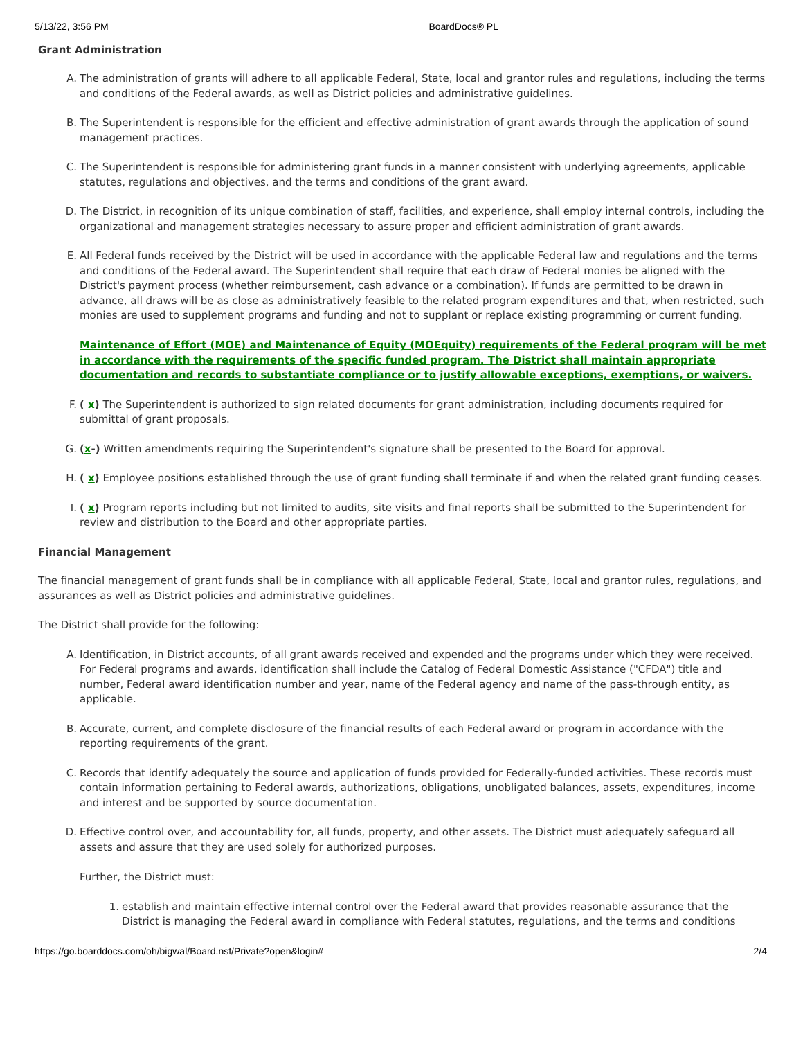5/13/22, 3:56 PM BoardDocs® PL
Grant Administration
A. The administration of grants will adhere to all applicable Federal, State, local and grantor rules and regulations, including the terms and conditions of the Federal awards, as well as District policies and administrative guidelines.
B. The Superintendent is responsible for the efficient and effective administration of grant awards through the application of sound management practices.
C. The Superintendent is responsible for administering grant funds in a manner consistent with underlying agreements, applicable statutes, regulations and objectives, and the terms and conditions of the grant award.
D. The District, in recognition of its unique combination of staff, facilities, and experience, shall employ internal controls, including the organizational and management strategies necessary to assure proper and efficient administration of grant awards.
E. All Federal funds received by the District will be used in accordance with the applicable Federal law and regulations and the terms and conditions of the Federal award. The Superintendent shall require that each draw of Federal monies be aligned with the District's payment process (whether reimbursement, cash advance or a combination). If funds are permitted to be drawn in advance, all draws will be as close as administratively feasible to the related program expenditures and that, when restricted, such monies are used to supplement programs and funding and not to supplant or replace existing programming or current funding.
Maintenance of Effort (MOE) and Maintenance of Equity (MOEquity) requirements of the Federal program will be met in accordance with the requirements of the specific funded program. The District shall maintain appropriate documentation and records to substantiate compliance or to justify allowable exceptions, exemptions, or waivers.
F. ( x) The Superintendent is authorized to sign related documents for grant administration, including documents required for submittal of grant proposals.
G. (x-) Written amendments requiring the Superintendent's signature shall be presented to the Board for approval.
H. ( x) Employee positions established through the use of grant funding shall terminate if and when the related grant funding ceases.
I. ( x) Program reports including but not limited to audits, site visits and final reports shall be submitted to the Superintendent for review and distribution to the Board and other appropriate parties.
Financial Management
The financial management of grant funds shall be in compliance with all applicable Federal, State, local and grantor rules, regulations, and assurances as well as District policies and administrative guidelines.
The District shall provide for the following:
A. Identification, in District accounts, of all grant awards received and expended and the programs under which they were received. For Federal programs and awards, identification shall include the Catalog of Federal Domestic Assistance ("CFDA") title and number, Federal award identification number and year, name of the Federal agency and name of the pass-through entity, as applicable.
B. Accurate, current, and complete disclosure of the financial results of each Federal award or program in accordance with the reporting requirements of the grant.
C. Records that identify adequately the source and application of funds provided for Federally-funded activities. These records must contain information pertaining to Federal awards, authorizations, obligations, unobligated balances, assets, expenditures, income and interest and be supported by source documentation.
D. Effective control over, and accountability for, all funds, property, and other assets. The District must adequately safeguard all assets and assure that they are used solely for authorized purposes.
Further, the District must:
1. establish and maintain effective internal control over the Federal award that provides reasonable assurance that the District is managing the Federal award in compliance with Federal statutes, regulations, and the terms and conditions
https://go.boarddocs.com/oh/bigwal/Board.nsf/Private?open&login# 2/4